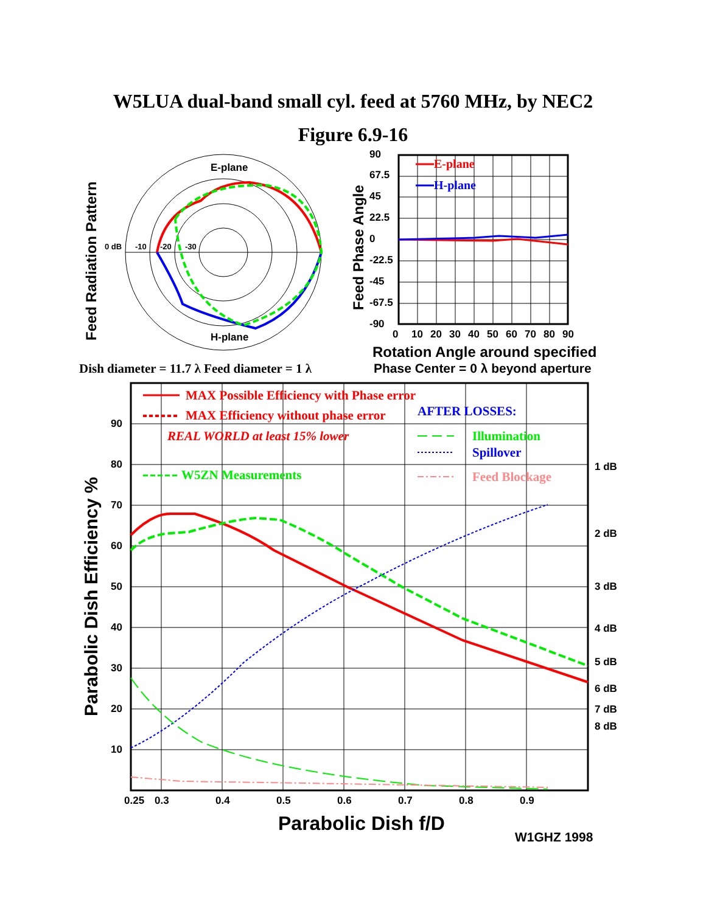W5LUA dual-band small cyl. feed at 5760 MHz, by NEC2
Figure 6.9-16
Feed Radiation Pattern
E-plane
H-plane
0 dB
-10
-20
-30
Feed Phase Angle
90
67.5
45
22.5
0
-22.5
-45
-67.5
-90
0
10
20
30
40
50
60
70
80
90
E-plane
H-plane
Rotation Angle around specified
Phase Center = 0 λ beyond aperture
Dish diameter = 11.7 λ Feed diameter = 1 λ
Parabolic Dish Efficiency %
90
80
70
60
50
40
30
20
10
0.25
0.3
0.4
0.5
0.6
0.7
0.8
0.9
1 dB
2 dB
3 dB
4 dB
5 dB
6 dB
7 dB
8 dB
MAX Possible Efficiency with Phase error
MAX Efficiency without phase error
REAL WORLD at least 15% lower
W5ZN Measurements
AFTER LOSSES:
Illumination
Spillover
Feed Blockage
Parabolic Dish f/D
W1GHZ 1998